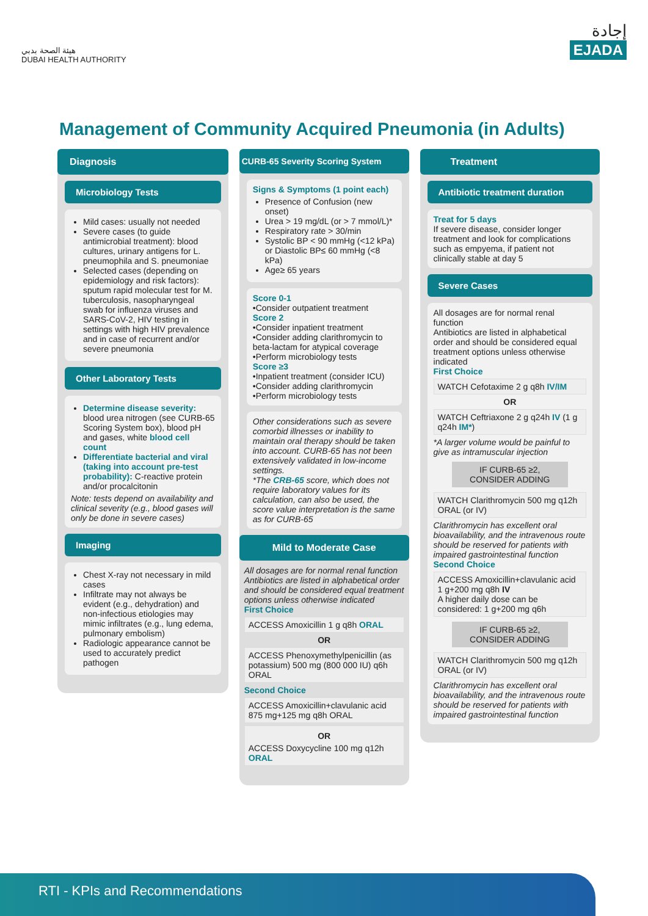هيئة الصحة بدبي
DUBAI HEALTH AUTHORITY
إجادة
EJADA
Management of Community Acquired Pneumonia (in Adults)
Diagnosis
Microbiology Tests
Mild cases: usually not needed
Severe cases (to guide antimicrobial treatment): blood cultures, urinary antigens for L. pneumophila and S. pneumoniae
Selected cases (depending on epidemiology and risk factors): sputum rapid molecular test for M. tuberculosis, nasopharyngeal swab for influenza viruses and SARS-CoV-2, HIV testing in settings with high HIV prevalence and in case of recurrent and/or severe pneumonia
Other Laboratory Tests
Determine disease severity: blood urea nitrogen (see CURB-65 Scoring System box), blood pH and gases, white blood cell count
Differentiate bacterial and viral (taking into account pre-test probability): C-reactive protein and/or procalcitonin
Note: tests depend on availability and clinical severity (e.g., blood gases will only be done in severe cases)
Imaging
Chest X-ray not necessary in mild cases
Infiltrate may not always be evident (e.g., dehydration) and non-infectious etiologies may mimic infiltrates (e.g., lung edema, pulmonary embolism)
Radiologic appearance cannot be used to accurately predict pathogen
CURB-65 Severity Scoring System
Signs & Symptoms (1 point each)
Presence of Confusion (new onset)
Urea > 19 mg/dL (or > 7 mmol/L)*
Respiratory rate > 30/min
Systolic BP < 90 mmHg (<12 kPa) or Diastolic BP≤ 60 mmHg (<8 kPa)
Age≥ 65 years
Score 0-1
•Consider outpatient treatment
Score 2
•Consider inpatient treatment
•Consider adding clarithromycin to beta-lactam for atypical coverage
•Perform microbiology tests
Score ≥3
•Inpatient treatment (consider ICU)
•Consider adding clarithromycin
•Perform microbiology tests
Other considerations such as severe comorbid illnesses or inability to maintain oral therapy should be taken into account. CURB-65 has not been extensively validated in low-income settings.
*The CRB-65 score, which does not require laboratory values for its calculation, can also be used, the score value interpretation is the same as for CURB-65
Mild to Moderate Case
All dosages are for normal renal function Antibiotics are listed in alphabetical order and should be considered equal treatment options unless otherwise indicated
First Choice
ACCESS Amoxicillin 1 g q8h ORAL
OR
ACCESS Phenoxymethylpenicillin (as potassium) 500 mg (800 000 IU) q6h ORAL
Second Choice
ACCESS Amoxicillin+clavulanic acid 875 mg+125 mg q8h ORAL
OR
ACCESS Doxycycline 100 mg q12h ORAL
Treatment
Antibiotic treatment duration
Treat for 5 days
If severe disease, consider longer treatment and look for complications such as empyema, if patient not clinically stable at day 5
Severe Cases
All dosages are for normal renal function
Antibiotics are listed in alphabetical order and should be considered equal treatment options unless otherwise indicated
First Choice
WATCH Cefotaxime 2 g q8h IV/IM
OR
WATCH Ceftriaxone 2 g q24h IV (1 g q24h IM*)
*A larger volume would be painful to give as intramuscular injection
IF CURB-65 ≥2,
CONSIDER ADDING
WATCH Clarithromycin 500 mg q12h ORAL (or IV)
Clarithromycin has excellent oral bioavailability, and the intravenous route should be reserved for patients with impaired gastrointestinal function
Second Choice
ACCESS Amoxicillin+clavulanic acid 1 g+200 mg q8h IV
A higher daily dose can be considered: 1 g+200 mg q6h
IF CURB-65 ≥2,
CONSIDER ADDING
WATCH Clarithromycin 500 mg q12h ORAL (or IV)
Clarithromycin has excellent oral bioavailability, and the intravenous route should be reserved for patients with impaired gastrointestinal function
RTI - KPIs and Recommendations